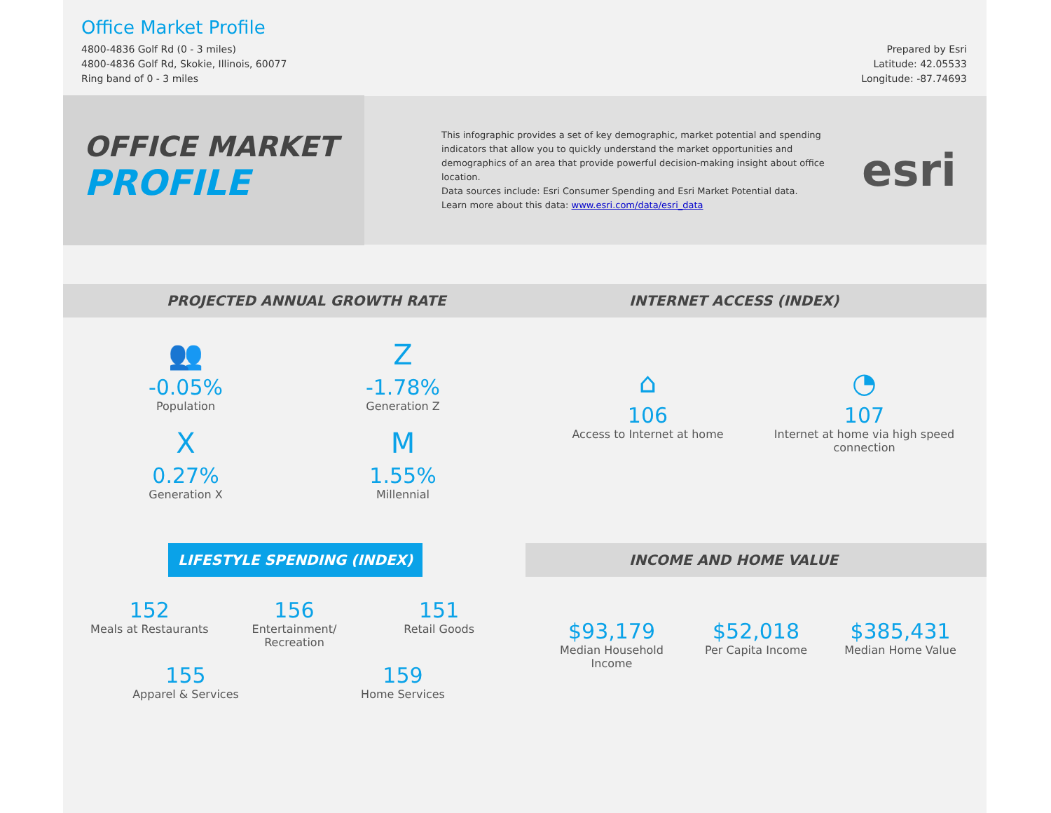Office Market Profile
4800-4836 Golf Rd (0 - 3 miles)
4800-4836 Golf Rd, Skokie, Illinois, 60077
Ring band of 0 - 3 miles
Prepared by Esri
Latitude: 42.05533
Longitude: -87.74693
OFFICE MARKET
PROFILE
This infographic provides a set of key demographic, market potential and spending indicators that allow you to quickly understand the market opportunities and demographics of an area that provide powerful decision-making insight about office location.
Data sources include: Esri Consumer Spending and Esri Market Potential data.
Learn more about this data: www.esri.com/data/esri_data
esri
PROJECTED ANNUAL GROWTH RATE
👥
-0.05%
Population
Z
-1.78%
Generation Z
X
0.27%
Generation X
M
1.55%
Millennial
INTERNET ACCESS (INDEX)
⌂
106
Access to Internet at home
◔
107
Internet at home via high speed connection
LIFESTYLE SPENDING (INDEX)
152
Meals at Restaurants
156
Entertainment/ Recreation
151
Retail Goods
155
Apparel & Services
159
Home Services
INCOME AND HOME VALUE
$93,179
Median Household Income
$52,018
Per Capita Income
$385,431
Median Home Value